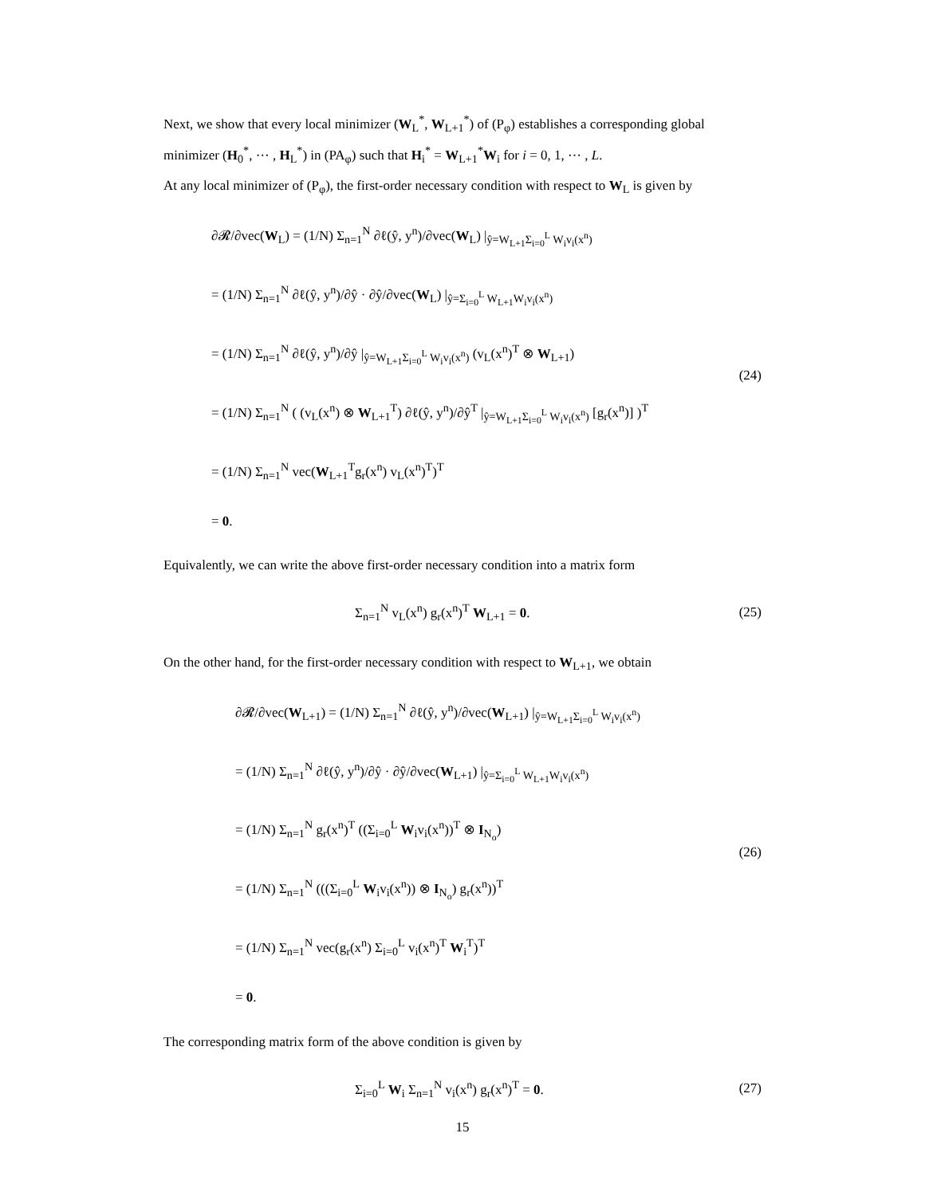Next, we show that every local minimizer (W<sub>L</sub><sup>*</sup>, W<sub>L+1</sub><sup>*</sup>) of (P<sub>φ</sub>) establishes a corresponding global minimizer (H<sub>0</sub><sup>*</sup>, ⋯ , H<sub>L</sub><sup>*</sup>) in (PA<sub>φ</sub>) such that H<sub>i</sub><sup>*</sup> = W<sub>L+1</sub><sup>*</sup>W<sub>i</sub> for i = 0, 1, ⋯ , L.
At any local minimizer of (P<sub>φ</sub>), the first-order necessary condition with respect to W<sub>L</sub> is given by
∂𝓡/∂vec(W<sub>L</sub>) = (1/N) Σ<sub>n=1</sub><sup>N</sup> ∂ℓ(ŷ, y<sup>n</sup>)/∂vec(W<sub>L</sub>) |<sub>ŷ=W<sub>L+1</sub>Σ<sub>i=0</sub><sup>L</sup> W<sub>i</sub>v<sub>i</sub>(x<sup>n</sup>)</sub>
= (1/N) Σ<sub>n=1</sub><sup>N</sup> ∂ℓ(ŷ, y<sup>n</sup>)/∂ŷ · ∂ŷ/∂vec(W<sub>L</sub>) |<sub>ŷ=Σ<sub>i=0</sub><sup>L</sup> W<sub>L+1</sub>W<sub>i</sub>v<sub>i</sub>(x<sup>n</sup>)</sub>
= (1/N) Σ<sub>n=1</sub><sup>N</sup> ∂ℓ(ŷ, y<sup>n</sup>)/∂ŷ |<sub>ŷ=W<sub>L+1</sub>Σ<sub>i=0</sub><sup>L</sup> W<sub>i</sub>v<sub>i</sub>(x<sup>n</sup>)</sub> (v<sub>L</sub>(x<sup>n</sup>)<sup>T</sup> ⊗ W<sub>L+1</sub>)
= (1/N) Σ<sub>n=1</sub><sup>N</sup> ( (v<sub>L</sub>(x<sup>n</sup>) ⊗ W<sub>L+1</sub><sup>T</sup>) ∂ℓ(ŷ, y<sup>n</sup>)/∂ŷ<sup>T</sup> |<sub>ŷ=W<sub>L+1</sub>Σ<sub>i=0</sub><sup>L</sup> W<sub>i</sub>v<sub>i</sub>(x<sup>n</sup>)</sub> [g<sub>r</sub>(x<sup>n</sup>)] )<sup>T</sup>
= (1/N) Σ<sub>n=1</sub><sup>N</sup> vec(W<sub>L+1</sub><sup>T</sup>g<sub>r</sub>(x<sup>n</sup>) v<sub>L</sub>(x<sup>n</sup>)<sup>T</sup>)<sup>T</sup>
= 0.
(24)
Equivalently, we can write the above first-order necessary condition into a matrix form
Σ<sub>n=1</sub><sup>N</sup> v<sub>L</sub>(x<sup>n</sup>) g<sub>r</sub>(x<sup>n</sup>)<sup>T</sup> W<sub>L+1</sub> = 0.
(25)
On the other hand, for the first-order necessary condition with respect to W<sub>L+1</sub>, we obtain
∂𝓡/∂vec(W<sub>L+1</sub>) = (1/N) Σ<sub>n=1</sub><sup>N</sup> ∂ℓ(ŷ, y<sup>n</sup>)/∂vec(W<sub>L+1</sub>) |<sub>ŷ=W<sub>L+1</sub>Σ<sub>i=0</sub><sup>L</sup> W<sub>i</sub>v<sub>i</sub>(x<sup>n</sup>)</sub>
= (1/N) Σ<sub>n=1</sub><sup>N</sup> ∂ℓ(ŷ, y<sup>n</sup>)/∂ŷ · ∂ŷ/∂vec(W<sub>L+1</sub>) |<sub>ŷ=Σ<sub>i=0</sub><sup>L</sup> W<sub>L+1</sub>W<sub>i</sub>v<sub>i</sub>(x<sup>n</sup>)</sub>
= (1/N) Σ<sub>n=1</sub><sup>N</sup> g<sub>r</sub>(x<sup>n</sup>)<sup>T</sup> ((Σ<sub>i=0</sub><sup>L</sup> W<sub>i</sub>v<sub>i</sub>(x<sup>n</sup>))<sup>T</sup> ⊗ I<sub>N<sub>o</sub></sub>)
= (1/N) Σ<sub>n=1</sub><sup>N</sup> (((Σ<sub>i=0</sub><sup>L</sup> W<sub>i</sub>v<sub>i</sub>(x<sup>n</sup>)) ⊗ I<sub>N<sub>o</sub></sub>) g<sub>r</sub>(x<sup>n</sup>))<sup>T</sup>
= (1/N) Σ<sub>n=1</sub><sup>N</sup> vec(g<sub>r</sub>(x<sup>n</sup>) Σ<sub>i=0</sub><sup>L</sup> v<sub>i</sub>(x<sup>n</sup>)<sup>T</sup> W<sub>i</sub><sup>T</sup>)<sup>T</sup>
= 0.
(26)
The corresponding matrix form of the above condition is given by
Σ<sub>i=0</sub><sup>L</sup> W<sub>i</sub> Σ<sub>n=1</sub><sup>N</sup> v<sub>i</sub>(x<sup>n</sup>) g<sub>r</sub>(x<sup>n</sup>)<sup>T</sup> = 0.
(27)
15